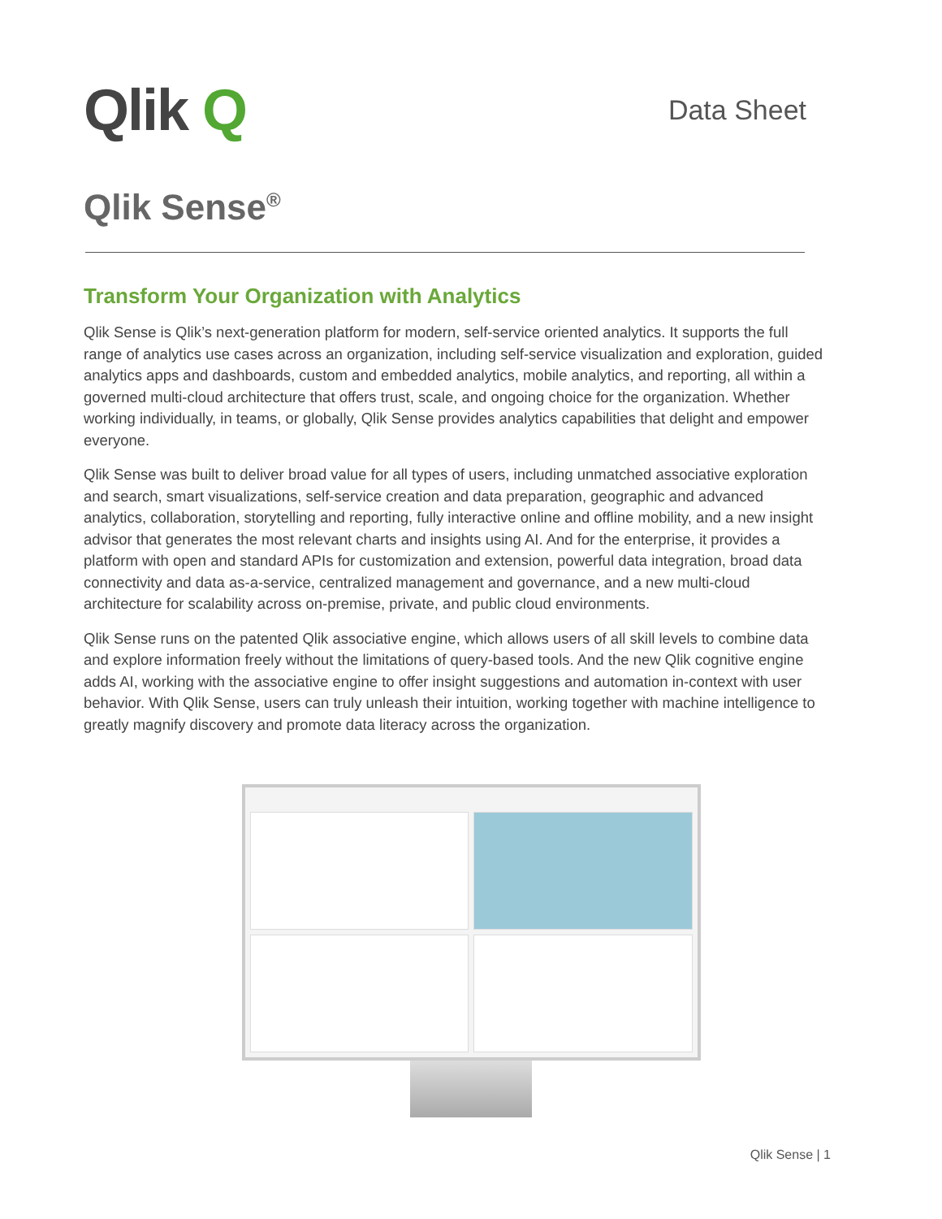Qlik Q
Data Sheet
Qlik Sense<sup>®</sup>
Transform Your Organization with Analytics
Qlik Sense is Qlik’s next-generation platform for modern, self-service oriented analytics. It supports the full range of analytics use cases across an organization, including self-service visualization and exploration, guided analytics apps and dashboards, custom and embedded analytics, mobile analytics, and reporting, all within a governed multi-cloud architecture that offers trust, scale, and ongoing choice for the organization. Whether working individually, in teams, or globally, Qlik Sense provides analytics capabilities that delight and empower everyone.
Qlik Sense was built to deliver broad value for all types of users, including unmatched associative exploration and search, smart visualizations, self-service creation and data preparation, geographic and advanced analytics, collaboration, storytelling and reporting, fully interactive online and offline mobility, and a new insight advisor that generates the most relevant charts and insights using AI. And for the enterprise, it provides a platform with open and standard APIs for customization and extension, powerful data integration, broad data connectivity and data as-a-service, centralized management and governance, and a new multi-cloud architecture for scalability across on-premise, private, and public cloud environments.
Qlik Sense runs on the patented Qlik associative engine, which allows users of all skill levels to combine data and explore information freely without the limitations of query-based tools. And the new Qlik cognitive engine adds AI, working with the associative engine to offer insight suggestions and automation in-context with user behavior. With Qlik Sense, users can truly unleash their intuition, working together with machine intelligence to greatly magnify discovery and promote data literacy across the organization.
Qlik Sense | 1